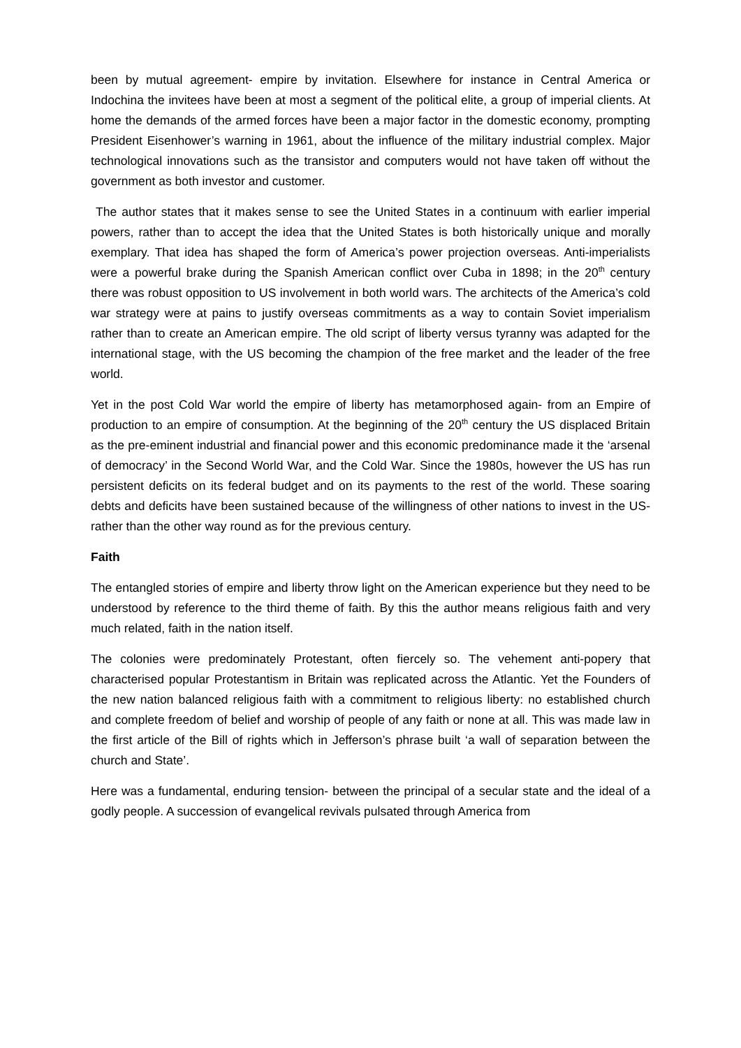been by mutual agreement- empire by invitation. Elsewhere for instance in Central America or Indochina the invitees have been at most a segment of the political elite, a group of imperial clients. At home the demands of the armed forces have been a major factor in the domestic economy, prompting President Eisenhower’s warning in 1961, about the influence of the military industrial complex. Major technological innovations such as the transistor and computers would not have taken off without the government as both investor and customer.
The author states that it makes sense to see the United States in a continuum with earlier imperial powers, rather than to accept the idea that the United States is both historically unique and morally exemplary. That idea has shaped the form of America’s power projection overseas. Anti-imperialists were a powerful brake during the Spanish American conflict over Cuba in 1898; in the 20<sup>th</sup> century there was robust opposition to US involvement in both world wars. The architects of the America’s cold war strategy were at pains to justify overseas commitments as a way to contain Soviet imperialism rather than to create an American empire. The old script of liberty versus tyranny was adapted for the international stage, with the US becoming the champion of the free market and the leader of the free world.
Yet in the post Cold War world the empire of liberty has metamorphosed again- from an Empire of production to an empire of consumption. At the beginning of the 20<sup>th</sup> century the US displaced Britain as the pre-eminent industrial and financial power and this economic predominance made it the ‘arsenal of democracy’ in the Second World War, and the Cold War. Since the 1980s, however the US has run persistent deficits on its federal budget and on its payments to the rest of the world. These soaring debts and deficits have been sustained because of the willingness of other nations to invest in the US- rather than the other way round as for the previous century.
Faith
The entangled stories of empire and liberty throw light on the American experience but they need to be understood by reference to the third theme of faith. By this the author means religious faith and very much related, faith in the nation itself.
The colonies were predominately Protestant, often fiercely so. The vehement anti-popery that characterised popular Protestantism in Britain was replicated across the Atlantic. Yet the Founders of the new nation balanced religious faith with a commitment to religious liberty: no established church and complete freedom of belief and worship of people of any faith or none at all. This was made law in the first article of the Bill of rights which in Jefferson’s phrase built ‘a wall of separation between the church and State’.
Here was a fundamental, enduring tension- between the principal of a secular state and the ideal of a godly people. A succession of evangelical revivals pulsated through America from